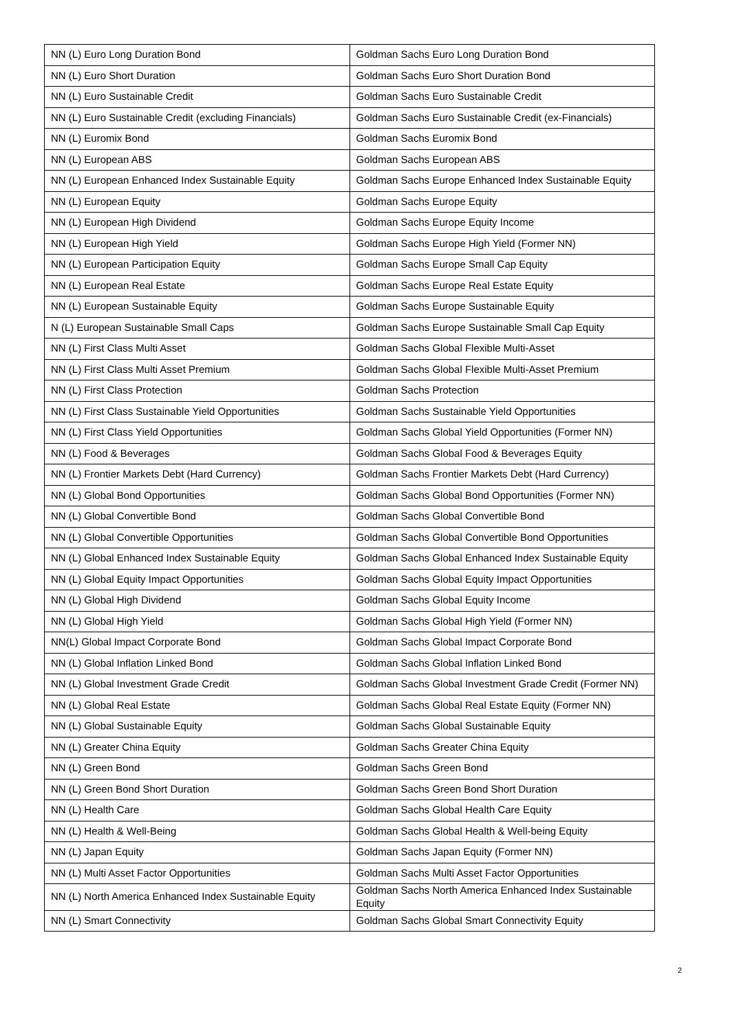| NN (L) Euro Long Duration Bond | Goldman Sachs Euro Long Duration Bond |
| NN (L) Euro Short Duration | Goldman Sachs Euro Short Duration Bond |
| NN (L) Euro Sustainable Credit | Goldman Sachs Euro Sustainable Credit |
| NN (L) Euro Sustainable Credit (excluding Financials) | Goldman Sachs Euro Sustainable Credit (ex-Financials) |
| NN (L) Euromix Bond | Goldman Sachs Euromix Bond |
| NN (L) European ABS | Goldman Sachs European ABS |
| NN (L) European Enhanced Index Sustainable Equity | Goldman Sachs Europe Enhanced Index Sustainable Equity |
| NN (L) European Equity | Goldman Sachs Europe Equity |
| NN (L) European High Dividend | Goldman Sachs Europe Equity Income |
| NN (L) European High Yield | Goldman Sachs Europe High Yield (Former NN) |
| NN (L) European Participation Equity | Goldman Sachs Europe Small Cap Equity |
| NN (L) European Real Estate | Goldman Sachs Europe Real Estate Equity |
| NN (L) European Sustainable Equity | Goldman Sachs Europe Sustainable Equity |
| N (L) European Sustainable Small Caps | Goldman Sachs Europe Sustainable Small Cap Equity |
| NN (L) First Class Multi Asset | Goldman Sachs Global Flexible Multi-Asset |
| NN (L) First Class Multi Asset Premium | Goldman Sachs Global Flexible Multi-Asset Premium |
| NN (L) First Class Protection | Goldman Sachs Protection |
| NN (L) First Class Sustainable Yield Opportunities | Goldman Sachs Sustainable Yield Opportunities |
| NN (L) First Class Yield Opportunities | Goldman Sachs Global Yield Opportunities (Former NN) |
| NN (L) Food & Beverages | Goldman Sachs Global Food & Beverages Equity |
| NN (L) Frontier Markets Debt (Hard Currency) | Goldman Sachs Frontier Markets Debt (Hard Currency) |
| NN (L) Global Bond Opportunities | Goldman Sachs Global Bond Opportunities (Former NN) |
| NN (L) Global Convertible Bond | Goldman Sachs Global Convertible Bond |
| NN (L) Global Convertible Opportunities | Goldman Sachs Global Convertible Bond Opportunities |
| NN (L) Global Enhanced Index Sustainable Equity | Goldman Sachs Global Enhanced Index Sustainable Equity |
| NN (L) Global Equity Impact Opportunities | Goldman Sachs Global Equity Impact Opportunities |
| NN (L) Global High Dividend | Goldman Sachs Global Equity Income |
| NN (L) Global High Yield | Goldman Sachs Global High Yield (Former NN) |
| NN(L) Global Impact Corporate Bond | Goldman Sachs Global Impact Corporate Bond |
| NN (L) Global Inflation Linked Bond | Goldman Sachs Global Inflation Linked Bond |
| NN (L) Global Investment Grade Credit | Goldman Sachs Global Investment Grade Credit (Former NN) |
| NN (L) Global Real Estate | Goldman Sachs Global Real Estate Equity (Former NN) |
| NN (L) Global Sustainable Equity | Goldman Sachs Global Sustainable Equity |
| NN (L) Greater China Equity | Goldman Sachs Greater China Equity |
| NN (L) Green Bond | Goldman Sachs Green Bond |
| NN (L) Green Bond Short Duration | Goldman Sachs Green Bond Short Duration |
| NN (L) Health Care | Goldman Sachs Global Health Care Equity |
| NN (L) Health & Well-Being | Goldman Sachs Global Health & Well-being Equity |
| NN (L) Japan Equity | Goldman Sachs Japan Equity (Former NN) |
| NN (L) Multi Asset Factor Opportunities | Goldman Sachs Multi Asset Factor Opportunities |
| NN (L) North America Enhanced Index Sustainable Equity | Goldman Sachs North America Enhanced Index Sustainable Equity |
| NN (L) Smart Connectivity | Goldman Sachs Global Smart Connectivity Equity |
2